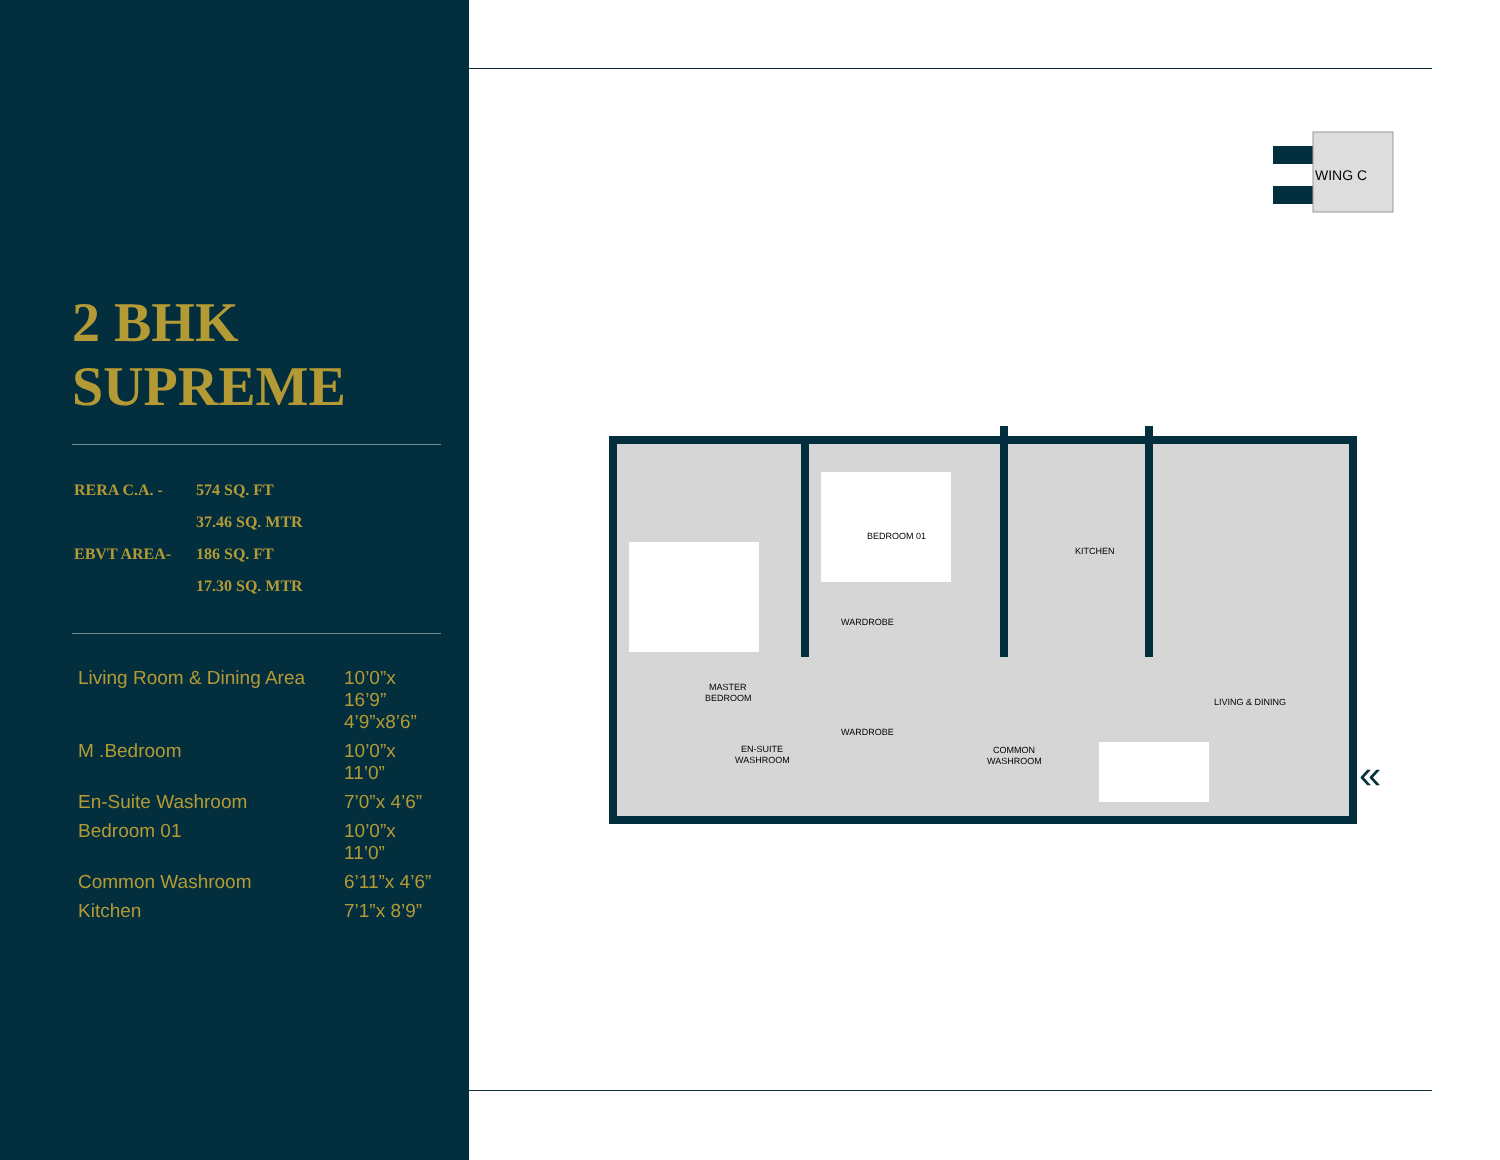2 BHK
SUPREME
| RERA C.A. - | 574 SQ. FT |
| | 37.46 SQ. MTR |
| EBVT AREA- | 186 SQ. FT |
| | 17.30 SQ. MTR |
| Living Room & Dining Area | 10’0”x 16’9” 4’9”x8’6” |
| M .Bedroom | 10’0”x 11’0” |
| En-Suite Washroom | 7’0”x 4’6” |
| Bedroom 01 | 10’0”x 11’0” |
| Common Washroom | 6’11”x 4’6” |
| Kitchen | 7’1”x 8’9” |
WING C
BEDROOM 01
MASTER
BEDROOM
KITCHEN
LIVING & DINING
WARDROBE
WARDROBE
EN-SUITE
WASHROOM
COMMON
WASHROOM
«